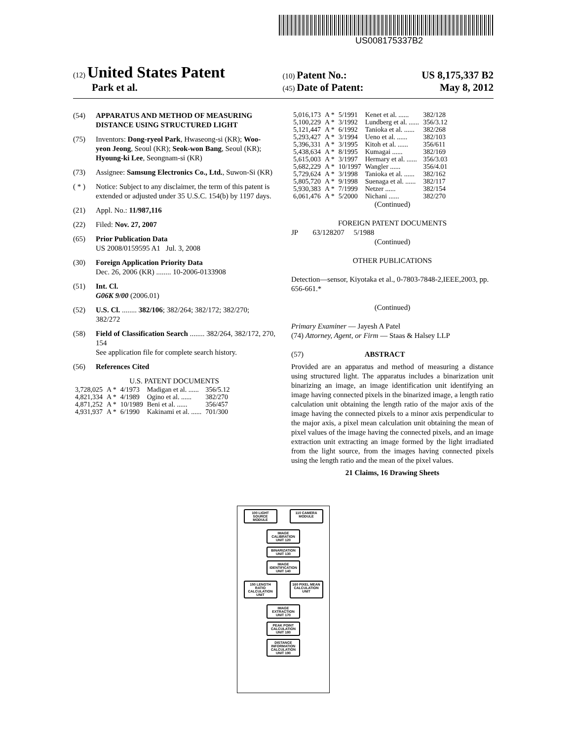US008175337B2
| (12) United States Patent | (10) Patent No.: | US 8,175,337 B2 |
| Park et al. | (45) Date of Patent: | May 8, 2012 |
(54) APPARATUS AND METHOD OF MEASURING DISTANCE USING STRUCTURED LIGHT
(75) Inventors: Dong-ryeol Park, Hwaseong-si (KR); Woo-yeon Jeong, Seoul (KR); Seok-won Bang, Seoul (KR); Hyoung-ki Lee, Seongnam-si (KR)
(73) Assignee: Samsung Electronics Co., Ltd., Suwon-Si (KR)
( * ) Notice: Subject to any disclaimer, the term of this patent is extended or adjusted under 35 U.S.C. 154(b) by 1197 days.
(21) Appl. No.: 11/987,116
(22) Filed: Nov. 27, 2007
(65) Prior Publication Data
US 2008/0159595 A1 Jul. 3, 2008
(30) Foreign Application Priority Data
Dec. 26, 2006 (KR) ........ 10-2006-0133908
(51) Int. Cl.
G06K 9/00 (2006.01)
(52) U.S. Cl. ........ 382/106; 382/264; 382/172; 382/270; 382/272
(58) Field of Classification Search ........ 382/264, 382/172, 270, 154
See application file for complete search history.
(56) References Cited
U.S. PATENT DOCUMENTS
| 3,728,025 | A * | 4/1973 | Madigan et al. ...... | 356/5.12 |
| 4,821,334 | A * | 4/1989 | Ogino et al. ...... | 382/270 |
| 4,871,252 | A * | 10/1989 | Beni et al. ...... | 356/457 |
| 4,931,937 | A * | 6/1990 | Kakinami et al. ...... | 701/300 |
| 5,016,173 | A * | 5/1991 | Kenet et al. ...... | 382/128 |
| 5,100,229 | A * | 3/1992 | Lundberg et al. ...... | 356/3.12 |
| 5,121,447 | A * | 6/1992 | Tanioka et al. ...... | 382/268 |
| 5,293,427 | A * | 3/1994 | Ueno et al. ...... | 382/103 |
| 5,396,331 | A * | 3/1995 | Kitoh et al. ...... | 356/611 |
| 5,438,634 | A * | 8/1995 | Kumagai ...... | 382/169 |
| 5,615,003 | A * | 3/1997 | Hermary et al. ...... | 356/3.03 |
| 5,682,229 | A * | 10/1997 | Wangler ...... | 356/4.01 |
| 5,729,624 | A * | 3/1998 | Tanioka et al. ...... | 382/162 |
| 5,805,720 | A * | 9/1998 | Suenaga et al. ...... | 382/117 |
| 5,930,383 | A * | 7/1999 | Netzer ...... | 382/154 |
| 6,061,476 | A * | 5/2000 | Nichani ...... | 382/270 |
(Continued)
FOREIGN PATENT DOCUMENTS
JP 63/128207 5/1988
(Continued)
OTHER PUBLICATIONS
Detection—sensor, Kiyotaka et al., 0-7803-7848-2,IEEE,2003, pp. 656-661.*
(Continued)
Primary Examiner — Jayesh A Patel
(74) Attorney, Agent, or Firm — Staas & Halsey LLP
(57) ABSTRACT
Provided are an apparatus and method of measuring a distance using structured light. The apparatus includes a binarization unit binarizing an image, an image identification unit identifying an image having connected pixels in the binarized image, a length ratio calculation unit obtaining the length ratio of the major axis of the image having the connected pixels to a minor axis perpendicular to the major axis, a pixel mean calculation unit obtaining the mean of pixel values of the image having the connected pixels, and an image extraction unit extracting an image formed by the light irradiated from the light source, from the images having connected pixels using the length ratio and the mean of the pixel values.
21 Claims, 16 Drawing Sheets
100 LIGHT SOURCE MODULE
110 CAMERA MODULE
IMAGE CALIBRATION UNIT 120
BINARIZATION UNIT 130
IMAGE IDENTIFICATION UNIT 140
150 LENGTH RATIO CALCULATION UNIT
160 PIXEL MEAN CALCULATION UNIT
IMAGE EXTRACTION UNIT 170
PEAK POINT CALCULATION UNIT 180
DISTANCE INFORMATION CALCULATION UNIT 190